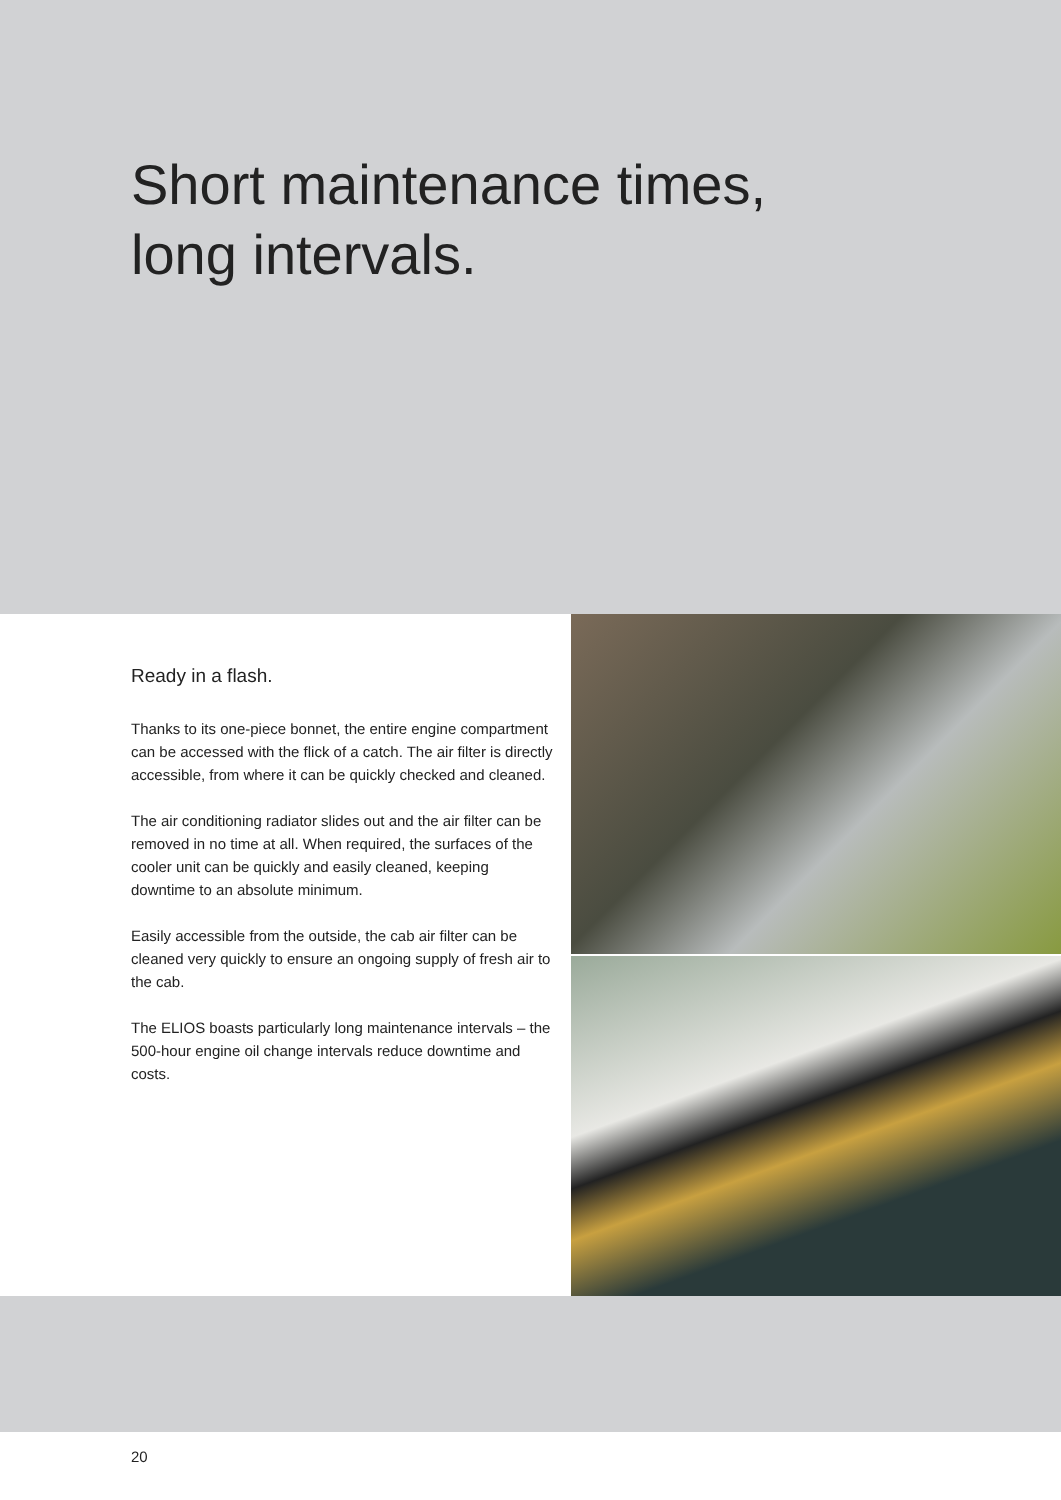Short maintenance times,
long intervals.
Ready in a flash.
Thanks to its one-piece bonnet, the entire engine compartment can be accessed with the flick of a catch. The air filter is directly accessible, from where it can be quickly checked and cleaned.
The air conditioning radiator slides out and the air filter can be removed in no time at all. When required, the surfaces of the cooler unit can be quickly and easily cleaned, keeping downtime to an absolute minimum.
Easily accessible from the outside, the cab air filter can be cleaned very quickly to ensure an ongoing supply of fresh air to the cab.
The ELIOS boasts particularly long maintenance intervals – the 500-hour engine oil change intervals reduce downtime and costs.
20